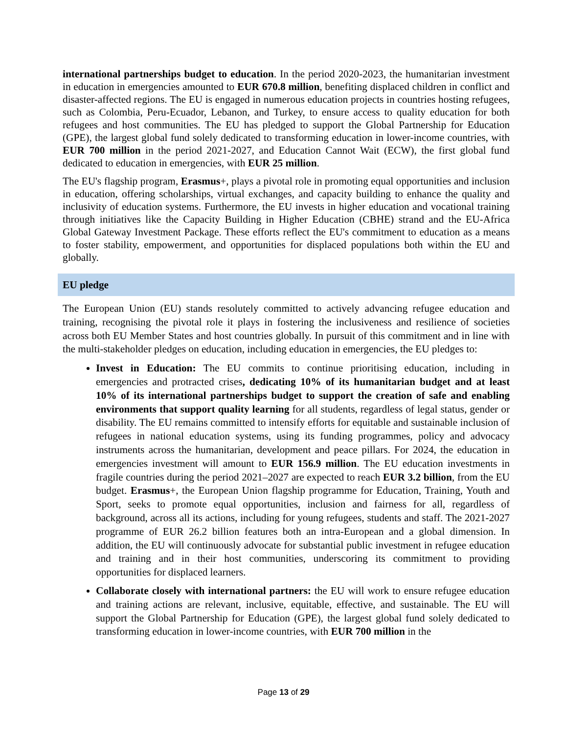international partnerships budget to education. In the period 2020-2023, the humanitarian investment in education in emergencies amounted to EUR 670.8 million, benefiting displaced children in conflict and disaster-affected regions. The EU is engaged in numerous education projects in countries hosting refugees, such as Colombia, Peru-Ecuador, Lebanon, and Turkey, to ensure access to quality education for both refugees and host communities. The EU has pledged to support the Global Partnership for Education (GPE), the largest global fund solely dedicated to transforming education in lower-income countries, with EUR 700 million in the period 2021-2027, and Education Cannot Wait (ECW), the first global fund dedicated to education in emergencies, with EUR 25 million.
The EU's flagship program, Erasmus+, plays a pivotal role in promoting equal opportunities and inclusion in education, offering scholarships, virtual exchanges, and capacity building to enhance the quality and inclusivity of education systems. Furthermore, the EU invests in higher education and vocational training through initiatives like the Capacity Building in Higher Education (CBHE) strand and the EU-Africa Global Gateway Investment Package. These efforts reflect the EU's commitment to education as a means to foster stability, empowerment, and opportunities for displaced populations both within the EU and globally.
EU pledge
The European Union (EU) stands resolutely committed to actively advancing refugee education and training, recognising the pivotal role it plays in fostering the inclusiveness and resilience of societies across both EU Member States and host countries globally. In pursuit of this commitment and in line with the multi-stakeholder pledges on education, including education in emergencies, the EU pledges to:
Invest in Education: The EU commits to continue prioritising education, including in emergencies and protracted crises, dedicating 10% of its humanitarian budget and at least 10% of its international partnerships budget to support the creation of safe and enabling environments that support quality learning for all students, regardless of legal status, gender or disability. The EU remains committed to intensify efforts for equitable and sustainable inclusion of refugees in national education systems, using its funding programmes, policy and advocacy instruments across the humanitarian, development and peace pillars. For 2024, the education in emergencies investment will amount to EUR 156.9 million. The EU education investments in fragile countries during the period 2021–2027 are expected to reach EUR 3.2 billion, from the EU budget. Erasmus+, the European Union flagship programme for Education, Training, Youth and Sport, seeks to promote equal opportunities, inclusion and fairness for all, regardless of background, across all its actions, including for young refugees, students and staff. The 2021-2027 programme of EUR 26.2 billion features both an intra-European and a global dimension. In addition, the EU will continuously advocate for substantial public investment in refugee education and training and in their host communities, underscoring its commitment to providing opportunities for displaced learners.
Collaborate closely with international partners: the EU will work to ensure refugee education and training actions are relevant, inclusive, equitable, effective, and sustainable. The EU will support the Global Partnership for Education (GPE), the largest global fund solely dedicated to transforming education in lower-income countries, with EUR 700 million in the
Page 13 of 29